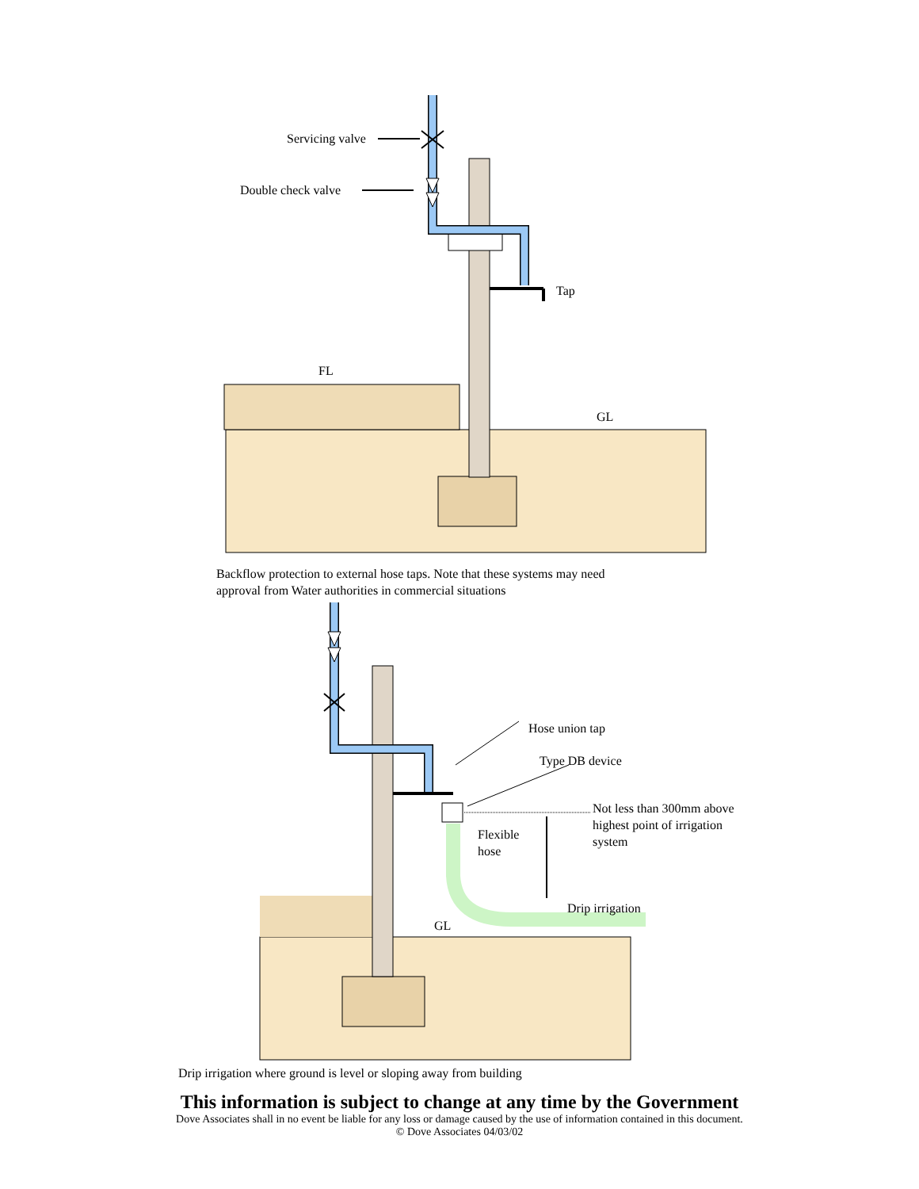Servicing valve
Double check valve
Tap
FL
GL
Backflow protection to external hose taps. Note that these systems may need
approval from Water authorities in commercial situations
Hose union tap
Type DB device
Not less than 300mm above
highest point of irrigation
system Flexible
hose
Drip irrigation
GL
Drip irrigation where ground is level or sloping away from building
This information is subject to change at any time by the Government
Dove Associates shall in no event be liable for any loss or damage caused by the use of information contained in this document.
© Dove Associates 04/03/02